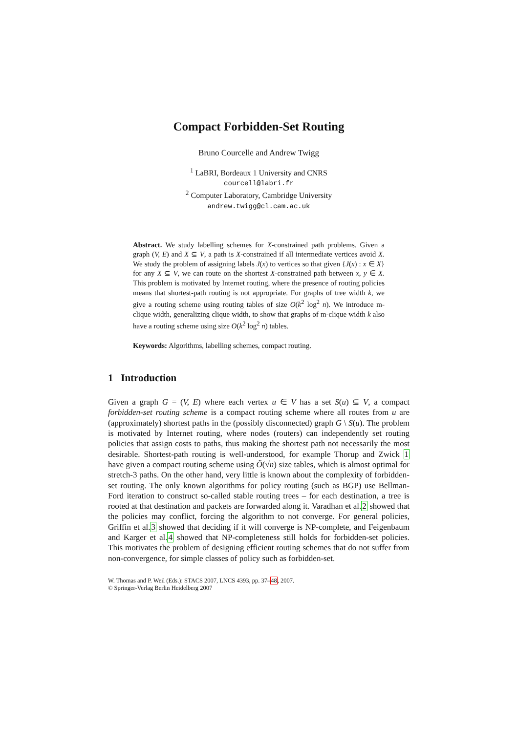Compact Forbidden-Set Routing
Bruno Courcelle and Andrew Twigg
<sup>1</sup> LaBRI, Bordeaux 1 University and CNRS
courcell@labri.fr
<sup>2</sup> Computer Laboratory, Cambridge University
andrew.twigg@cl.cam.ac.uk
Abstract. We study labelling schemes for X-constrained path problems. Given a graph (V, E) and X ⊆ V, a path is X-constrained if all intermediate vertices avoid X. We study the problem of assigning labels J(x) to vertices so that given {J(x) : x ∈ X} for any X ⊆ V, we can route on the shortest X-constrained path between x, y ∈ X. This problem is motivated by Internet routing, where the presence of routing policies means that shortest-path routing is not appropriate. For graphs of tree width k, we give a routing scheme using routing tables of size O(k<sup>2</sup> log<sup>2</sup> n). We introduce m-clique width, generalizing clique width, to show that graphs of m-clique width k also have a routing scheme using size O(k<sup>2</sup> log<sup>2</sup> n) tables.
Keywords: Algorithms, labelling schemes, compact routing.
1 Introduction
Given a graph G = (V, E) where each vertex u ∈ V has a set S(u) ⊆ V, a compact forbidden-set routing scheme is a compact routing scheme where all routes from u are (approximately) shortest paths in the (possibly disconnected) graph G \ S(u). The problem is motivated by Internet routing, where nodes (routers) can independently set routing policies that assign costs to paths, thus making the shortest path not necessarily the most desirable. Shortest-path routing is well-understood, for example Thorup and Zwick 1 have given a compact routing scheme using Õ(√n) size tables, which is almost optimal for stretch-3 paths. On the other hand, very little is known about the complexity of forbidden-set routing. The only known algorithms for policy routing (such as BGP) use Bellman-Ford iteration to construct so-called stable routing trees – for each destination, a tree is rooted at that destination and packets are forwarded along it. Varadhan et al.2 showed that the policies may conflict, forcing the algorithm to not converge. For general policies, Griffin et al.3 showed that deciding if it will converge is NP-complete, and Feigenbaum and Karger et al.4 showed that NP-completeness still holds for forbidden-set policies. This motivates the problem of designing efficient routing schemes that do not suffer from non-convergence, for simple classes of policy such as forbidden-set.
W. Thomas and P. Weil (Eds.): STACS 2007, LNCS 4393, pp. 37–48, 2007.
© Springer-Verlag Berlin Heidelberg 2007